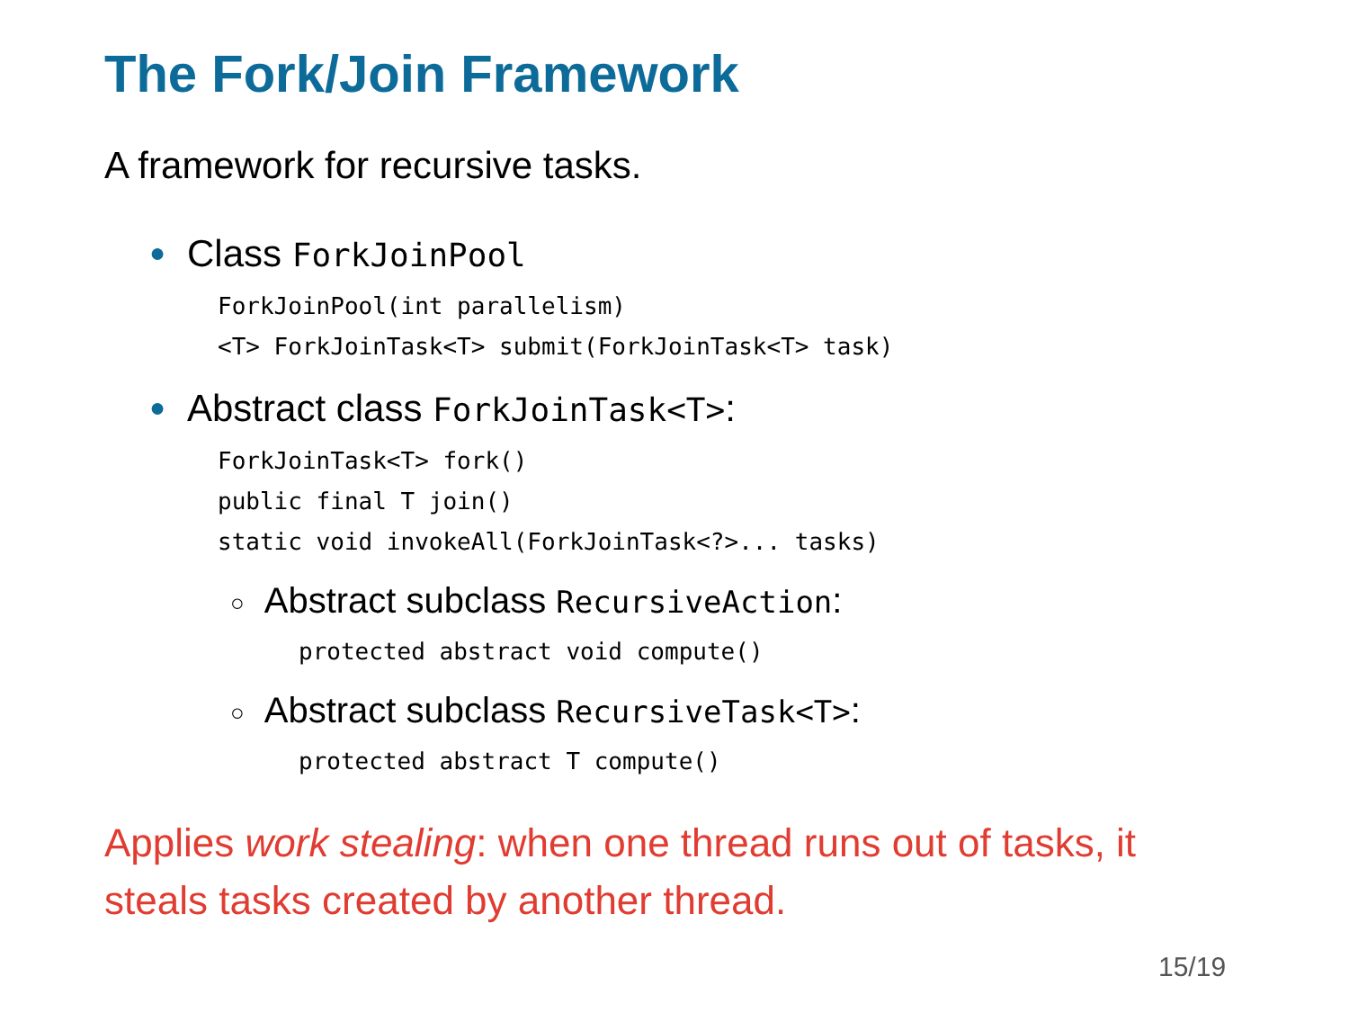The Fork/Join Framework
A framework for recursive tasks.
● Class ForkJoinPool
ForkJoinPool(int parallelism)
<T> ForkJoinTask<T> submit(ForkJoinTask<T> task)
● Abstract class ForkJoinTask<T>:
ForkJoinTask<T> fork()
public final T join()
static void invokeAll(ForkJoinTask<?>... tasks)
○ Abstract subclass RecursiveAction:
protected abstract void compute()
○ Abstract subclass RecursiveTask<T>:
protected abstract T compute()
Applies work stealing: when one thread runs out of tasks, it
steals tasks created by another thread.
15/19